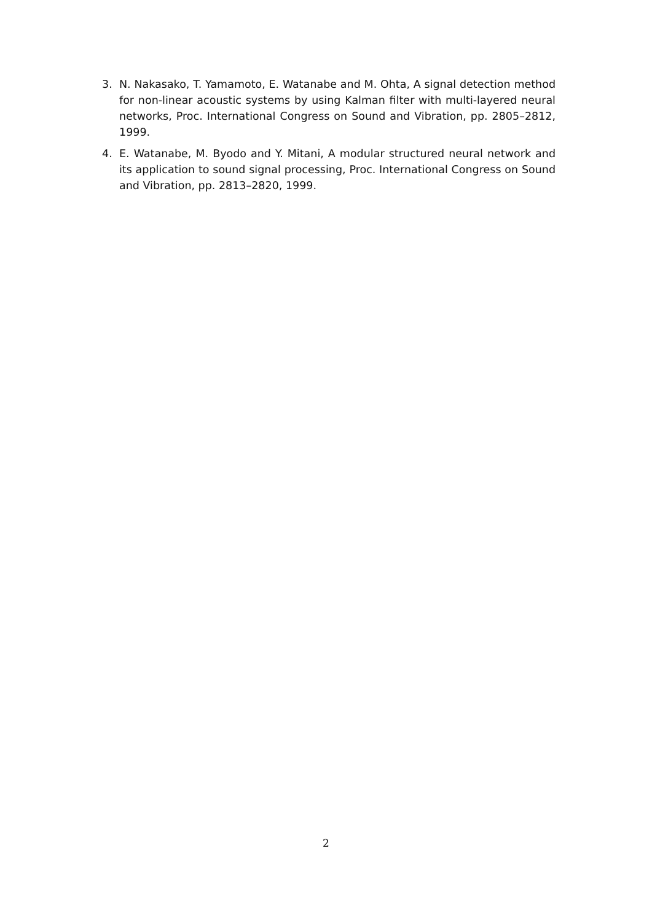3. N. Nakasako, T. Yamamoto, E. Watanabe and M. Ohta, A signal detection method for non-linear acoustic systems by using Kalman filter with multi-layered neural networks, Proc. International Congress on Sound and Vibration, pp. 2805–2812, 1999.
4. E. Watanabe, M. Byodo and Y. Mitani, A modular structured neural network and its application to sound signal processing, Proc. International Congress on Sound and Vibration, pp. 2813–2820, 1999.
2